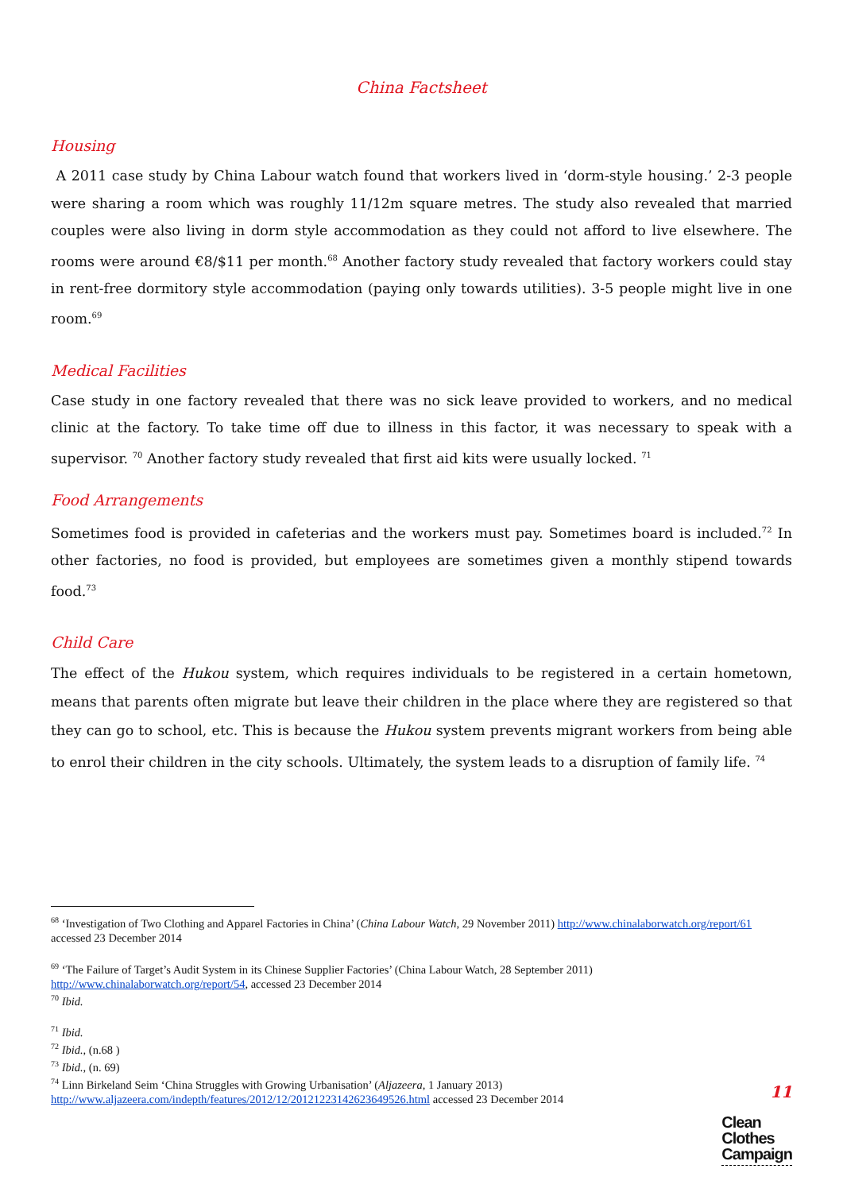China Factsheet
Housing
A 2011 case study by China Labour watch found that workers lived in ‘dorm-style housing.’ 2-3 people were sharing a room which was roughly 11/12m square metres. The study also revealed that married couples were also living in dorm style accommodation as they could not afford to live elsewhere. The rooms were around €8/$11 per month.<sup>68</sup> Another factory study revealed that factory workers could stay in rent-free dormitory style accommodation (paying only towards utilities). 3-5 people might live in one room.<sup>69</sup>
Medical Facilities
Case study in one factory revealed that there was no sick leave provided to workers, and no medical clinic at the factory. To take time off due to illness in this factor, it was necessary to speak with a supervisor. <sup>70</sup> Another factory study revealed that first aid kits were usually locked. <sup>71</sup>
Food Arrangements
Sometimes food is provided in cafeterias and the workers must pay. Sometimes board is included.<sup>72</sup> In other factories, no food is provided, but employees are sometimes given a monthly stipend towards food.<sup>73</sup>
Child Care
The effect of the Hukou system, which requires individuals to be registered in a certain hometown, means that parents often migrate but leave their children in the place where they are registered so that they can go to school, etc. This is because the Hukou system prevents migrant workers from being able to enrol their children in the city schools. Ultimately, the system leads to a disruption of family life. <sup>74</sup>
<sup>68</sup> ‘Investigation of Two Clothing and Apparel Factories in China’ (China Labour Watch, 29 November 2011) http://www.chinalaborwatch.org/report/61 accessed 23 December 2014
<sup>69</sup> ‘The Failure of Target’s Audit System in its Chinese Supplier Factories’ (China Labour Watch, 28 September 2011) http://www.chinalaborwatch.org/report/54, accessed 23 December 2014
<sup>70</sup> Ibid.
<sup>71</sup> Ibid.
<sup>72</sup> Ibid., (n.68 )
<sup>73</sup> Ibid., (n. 69)
<sup>74</sup> Linn Birkeland Seim ‘China Struggles with Growing Urbanisation’ (Aljazeera, 1 January 2013) http://www.aljazeera.com/indepth/features/2012/12/20121223142623649526.html accessed 23 December 2014
11
Clean
Clothes
Campaign